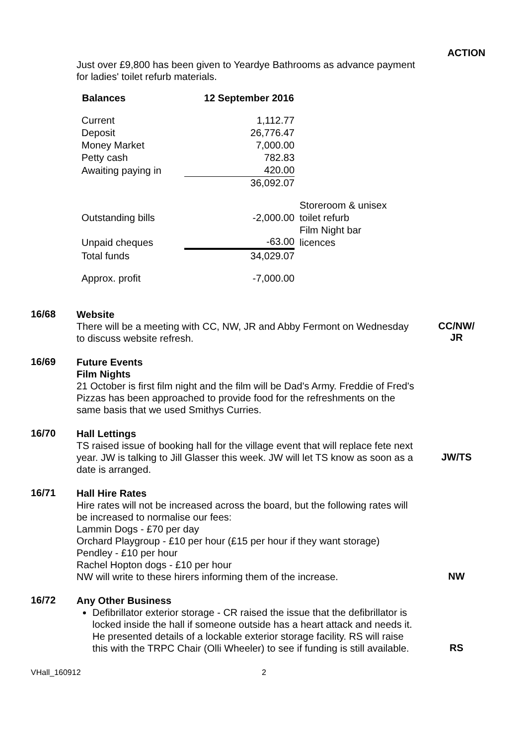ACTION
Just over £9,800 has been given to Yeardye Bathrooms as advance payment for ladies' toilet refurb materials.
| Balances | 12 September 2016 | |
| Current | 1,112.77 | |
| Deposit | 26,776.47 | |
| Money Market | 7,000.00 | |
| Petty cash | 782.83 | |
| Awaiting paying in | 420.00 | |
| | 36,092.07 | |
| Outstanding bills | -2,000.00 | Storeroom & unisex toilet refurb |
| Unpaid cheques | -63.00 | Film Night bar licences |
| Total funds | 34,029.07 | |
| Approx. profit | -7,000.00 | |
16/68
Website
There will be a meeting with CC, NW, JR and Abby Fermont on Wednesday to discuss website refresh.
CC/NW/
JR
16/69
Future Events
Film Nights
21 October is first film night and the film will be Dad's Army. Freddie of Fred's Pizzas has been approached to provide food for the refreshments on the same basis that we used Smithys Curries.
16/70
Hall Lettings
TS raised issue of booking hall for the village event that will replace fete next year. JW is talking to Jill Glasser this week. JW will let TS know as soon as a date is arranged.
JW/TS
16/71
Hall Hire Rates
Hire rates will not be increased across the board, but the following rates will be increased to normalise our fees:
Lammin Dogs - £70 per day
Orchard Playgroup - £10 per hour (£15 per hour if they want storage)
Pendley - £10 per hour
Rachel Hopton dogs - £10 per hour
NW will write to these hirers informing them of the increase.
NW
16/72
Any Other Business
Defibrillator exterior storage - CR raised the issue that the defibrillator is locked inside the hall if someone outside has a heart attack and needs it. He presented details of a lockable exterior storage facility. RS will raise this with the TRPC Chair (Olli Wheeler) to see if funding is still available.
RS
VHall_160912 2